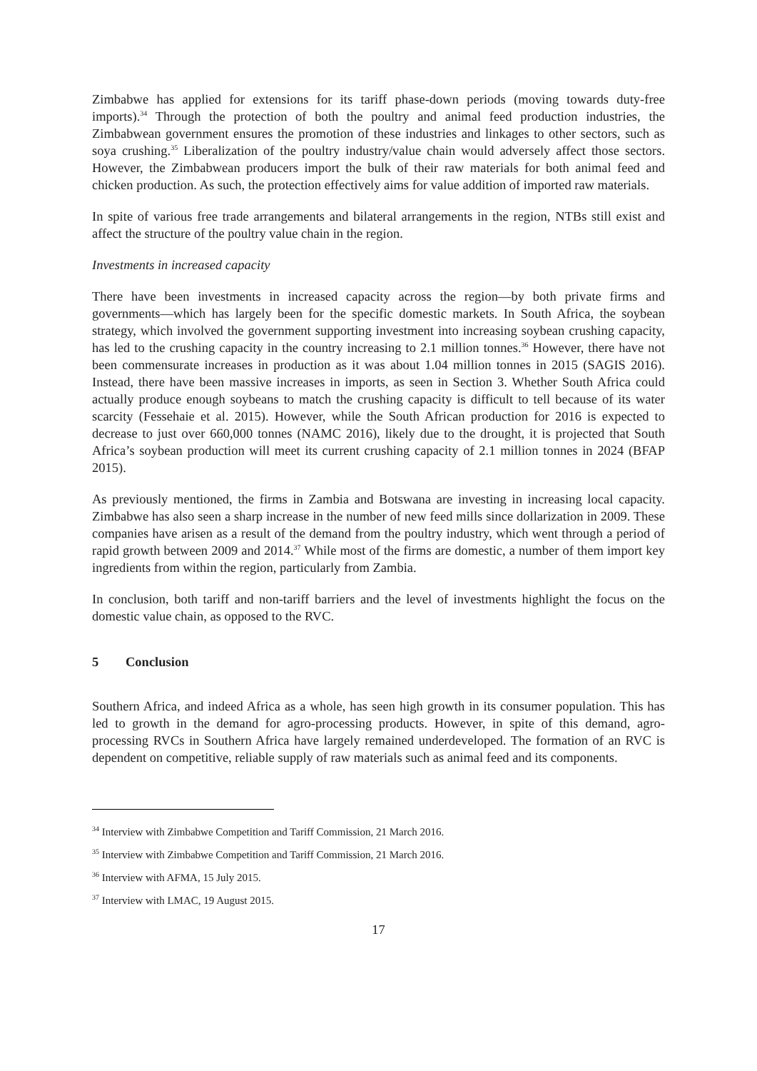Zimbabwe has applied for extensions for its tariff phase-down periods (moving towards duty-free imports).<sup>34</sup> Through the protection of both the poultry and animal feed production industries, the Zimbabwean government ensures the promotion of these industries and linkages to other sectors, such as soya crushing.<sup>35</sup> Liberalization of the poultry industry/value chain would adversely affect those sectors. However, the Zimbabwean producers import the bulk of their raw materials for both animal feed and chicken production. As such, the protection effectively aims for value addition of imported raw materials.
In spite of various free trade arrangements and bilateral arrangements in the region, NTBs still exist and affect the structure of the poultry value chain in the region.
Investments in increased capacity
There have been investments in increased capacity across the region—by both private firms and governments—which has largely been for the specific domestic markets. In South Africa, the soybean strategy, which involved the government supporting investment into increasing soybean crushing capacity, has led to the crushing capacity in the country increasing to 2.1 million tonnes.<sup>36</sup> However, there have not been commensurate increases in production as it was about 1.04 million tonnes in 2015 (SAGIS 2016). Instead, there have been massive increases in imports, as seen in Section 3. Whether South Africa could actually produce enough soybeans to match the crushing capacity is difficult to tell because of its water scarcity (Fessehaie et al. 2015). However, while the South African production for 2016 is expected to decrease to just over 660,000 tonnes (NAMC 2016), likely due to the drought, it is projected that South Africa’s soybean production will meet its current crushing capacity of 2.1 million tonnes in 2024 (BFAP 2015).
As previously mentioned, the firms in Zambia and Botswana are investing in increasing local capacity. Zimbabwe has also seen a sharp increase in the number of new feed mills since dollarization in 2009. These companies have arisen as a result of the demand from the poultry industry, which went through a period of rapid growth between 2009 and 2014.<sup>37</sup> While most of the firms are domestic, a number of them import key ingredients from within the region, particularly from Zambia.
In conclusion, both tariff and non-tariff barriers and the level of investments highlight the focus on the domestic value chain, as opposed to the RVC.
5 Conclusion
Southern Africa, and indeed Africa as a whole, has seen high growth in its consumer population. This has led to growth in the demand for agro-processing products. However, in spite of this demand, agro-processing RVCs in Southern Africa have largely remained underdeveloped. The formation of an RVC is dependent on competitive, reliable supply of raw materials such as animal feed and its components.
<sup>34</sup> Interview with Zimbabwe Competition and Tariff Commission, 21 March 2016.
<sup>35</sup> Interview with Zimbabwe Competition and Tariff Commission, 21 March 2016.
<sup>36</sup> Interview with AFMA, 15 July 2015.
<sup>37</sup> Interview with LMAC, 19 August 2015.
17